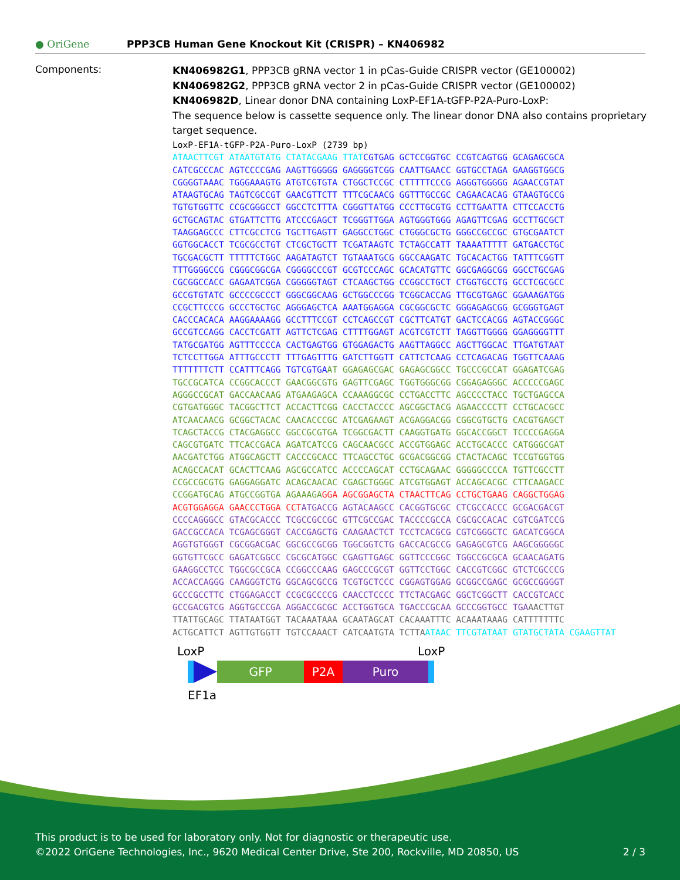● OriGene
PPP3CB Human Gene Knockout Kit (CRISPR) – KN406982
Components:
KN406982G1, PPP3CB gRNA vector 1 in pCas-Guide CRISPR vector (GE100002)
KN406982G2, PPP3CB gRNA vector 2 in pCas-Guide CRISPR vector (GE100002)
KN406982D, Linear donor DNA containing LoxP-EF1A-tGFP-P2A-Puro-LoxP:
The sequence below is cassette sequence only. The linear donor DNA also contains proprietary target sequence.
LoxP-EF1A-tGFP-P2A-Puro-LoxP (2739 bp) ATAACTTCGT ATAATGTATG CTATACGAAG TTAT CGTGAG GCTCCGGTGC CCGTCAGTGG GCAGAGCGCA CATCGCCCAC AGTCCCCGAG AAGTTGGGGG GAGGGGTCGG CAATTGAACC GGTGCCTAGA GAAGGTGGCG CGGGGTAAAC TGGGAAAGTG ATGTCGTGTA CTGGCTCCGC CTTTTTCCCG AGGGTGGGGG AGAACCGTAT ATAAGTGCAG TAGTCGCCGT GAACGTTCTT TTTCGCAACG GGTTTGCCGC CAGAACACAG GTAAGTGCCG TGTGTGGTTC CCGCGGGCCT GGCCTCTTTA CGGGTTATGG CCCTTGCGTG CCTTGAATTA CTTCCACCTG GCTGCAGTAC GTGATTCTTG ATCCCGAGCT TCGGGTTGGA AGTGGGTGGG AGAGTTCGAG GCCTTGCGCT TAAGGAGCCC CTTCGCCTCG TGCTTGAGTT GAGGCCTGGC CTGGGCGCTG GGGCCGCCGC GTGCGAATCT GGTGGCACCT TCGCGCCTGT CTCGCTGCTT TCGATAAGTC TCTAGCCATT TAAAATTTTT GATGACCTGC TGCGACGCTT TTTTTCTGGC AAGATAGTCT TGTAAATGCG GGCCAAGATC TGCACACTGG TATTTCGGTT TTTGGGGCCG CGGGCGGCGA CGGGGCCCGT GCGTCCCAGC GCACATGTTC GGCGAGGCGG GGCCTGCGAG CGCGGCCACC GAGAATCGGA CGGGGGTAGT CTCAAGCTGG CCGGCCTGCT CTGGTGCCTG GCCTCGCGCC GCCGTGTATC GCCCCGCCCT GGGCGGCAAG GCTGGCCCGG TCGGCACCAG TTGCGTGAGC GGAAAGATGG CCGCTTCCCG GCCCTGCTGC AGGGAGCTCA AAATGGAGGA CGCGGCGCTC GGGAGAGCGG GCGGGTGAGT CACCCACACA AAGGAAAAGG GCCTTTCCGT CCTCAGCCGT CGCTTCATGT GACTCCACGG AGTACCGGGC GCCGTCCAGG CACCTCGATT AGTTCTCGAG CTTTTGGAGT ACGTCGTCTT TAGGTTGGGG GGAGGGGTTT TATGCGATGG AGTTTCCCCA CACTGAGTGG GTGGAGACTG AAGTTAGGCC AGCTTGGCAC TTGATGTAAT TCTCCTTGGA ATTTGCCCTT TTTGAGTTTG GATCTTGGTT CATTCTCAAG CCTCAGACAG TGGTTCAAAG TTTTTTTCTT CCATTTCAGG TGTCGTGA AT GGAGAGCGAC GAGAGCGGCC TGCCCGCCAT GGAGATCGAG TGCCGCATCA CCGGCACCCT GAACGGCGTG GAGTTCGAGC TGGTGGGCGG CGGAGAGGGC ACCCCCGAGC AGGGCCGCAT GACCAACAAG ATGAAGAGCA CCAAAGGCGC CCTGACCTTC AGCCCCTACC TGCTGAGCCA CGTGATGGGC TACGGCTTCT ACCACTTCGG CACCTACCCC AGCGGCTACG AGAACCCCTT CCTGCACGCC ATCAACAACG GCGGCTACAC CAACACCCGC ATCGAGAAGT ACGAGGACGG CGGCGTGCTG CACGTGAGCT TCAGCTACCG CTACGAGGCC GGCCGCGTGA TCGGCGACTT CAAGGTGATG GGCACCGGCT TCCCCGAGGA CAGCGTGATC TTCACCGACA AGATCATCCG CAGCAACGCC ACCGTGGAGC ACCTGCACCC CATGGGCGAT AACGATCTGG ATGGCAGCTT CACCCGCACC TTCAGCCTGC GCGACGGCGG CTACTACAGC TCCGTGGTGG ACAGCCACAT GCACTTCAAG AGCGCCATCC ACCCCAGCAT CCTGCAGAAC GGGGGCCCCA TGTTCGCCTT CCGCCGCGTG GAGGAGGATC ACAGCAACAC CGAGCTGGGC ATCGTGGAGT ACCAGCACGC CTTCAAGACC CCGGATGCAG ATGCCGGTGA AGAAAGA GGA AGCGGAGCTA CTAACTTCAG CCTGCTGAAG CAGGCTGGAG ACGTGGAGGA GAACCCTGGA CCT ATGACCG AGTACAAGCC CACGGTGCGC CTCGCCACCC GCGACGACGT CCCCAGGGCC GTACGCACCC TCGCCGCCGC GTTCGCCGAC TACCCCGCCA CGCGCCACAC CGTCGATCCG GACCGCCACA TCGAGCGGGT CACCGAGCTG CAAGAACTCT TCCTCACGCG CGTCGGGCTC GACATCGGCA AGGTGTGGGT CGCGGACGAC GGCGCCGCGG TGGCGGTCTG GACCACGCCG GAGAGCGTCG AAGCGGGGGC GGTGTTCGCC GAGATCGGCC CGCGCATGGC CGAGTTGAGC GGTTCCCGGC TGGCCGCGCA GCAACAGATG GAAGGCCTCC TGGCGCCGCA CCGGCCCAAG GAGCCCGCGT GGTTCCTGGC CACCGTCGGC GTCTCGCCCG ACCACCAGGG CAAGGGTCTG GGCAGCGCCG TCGTGCTCCC CGGAGTGGAG GCGGCCGAGC GCGCCGGGGT GCCCGCCTTC CTGGAGACCT CCGCGCCCCG CAACCTCCCC TTCTACGAGC GGCTCGGCTT CACCGTCACC GCCGACGTCG AGGTGCCCGA AGGACCGCGC ACCTGGTGCA TGACCCGCAA GCCCGGTGCC TGA AACTTGT TTATTGCAGC TTATAATGGT TACAAATAAA GCAATAGCAT CACAAATTTC ACAAATAAAG CATTTTTTTC ACTGCATTCT AGTTGTGGTT TGTCCAAACT CATCAATGTA TCTTA ATAAC TTCGTATAAT GTATGCTATA CGAAGTTAT
LoxP LoxP
GFP P2A Puro
EF1a
This product is to be used for laboratory only. Not for diagnostic or therapeutic use.
©2022 OriGene Technologies, Inc., 9620 Medical Center Drive, Ste 200, Rockville, MD 20850, US 2 / 3